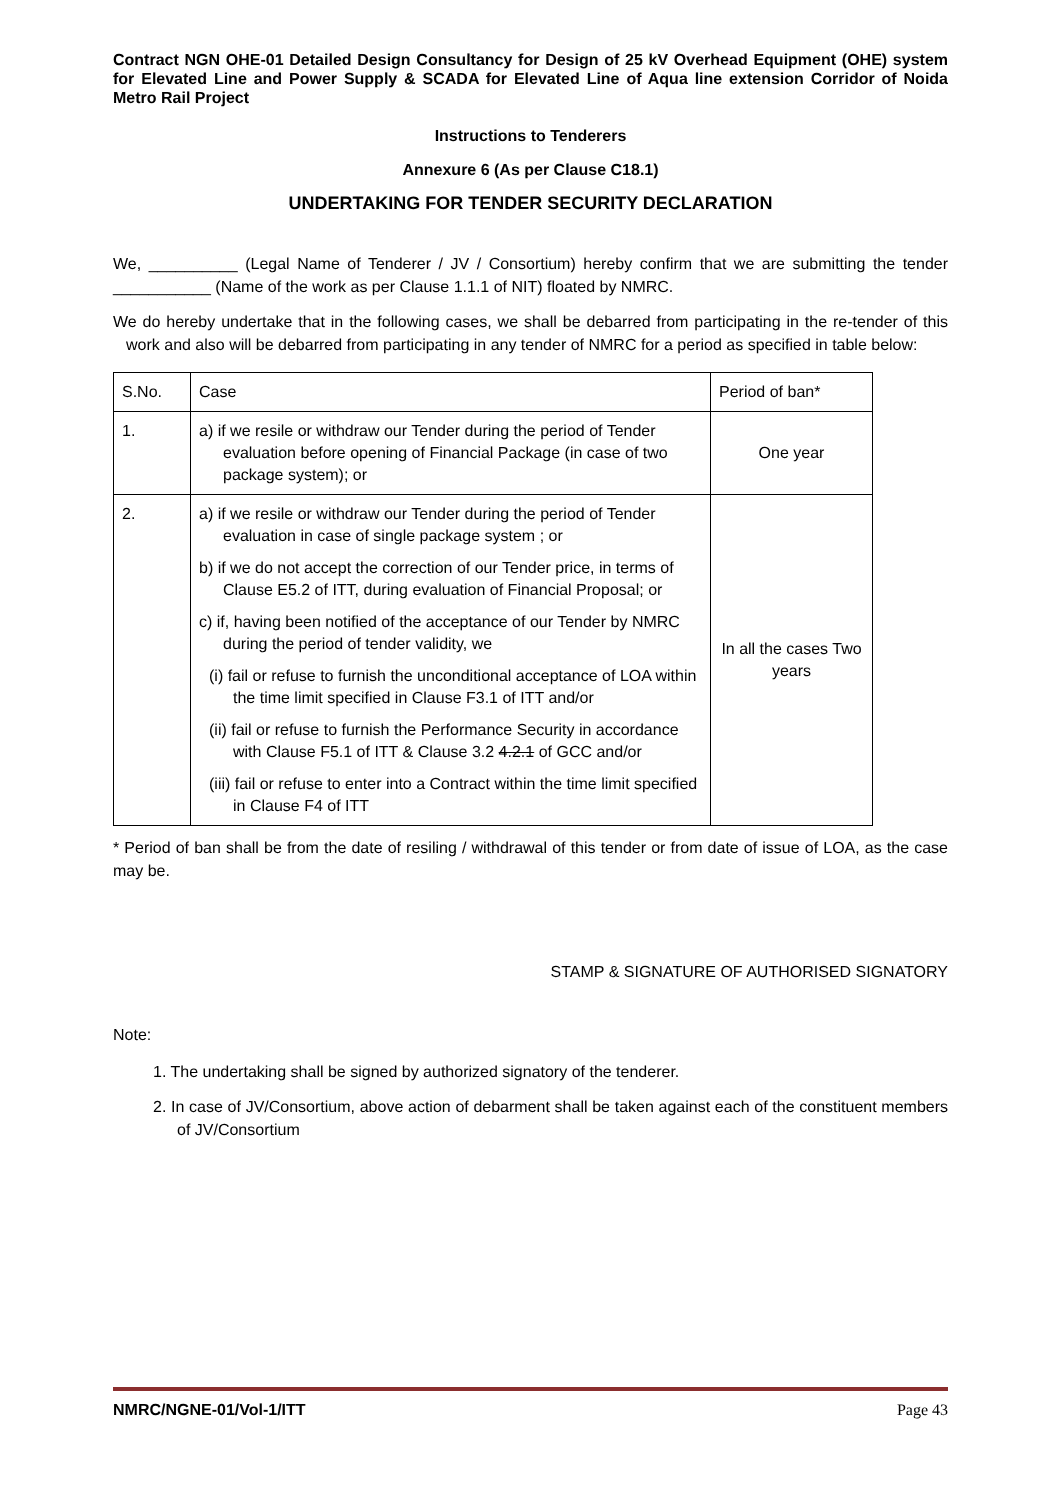Contract NGN OHE-01 Detailed Design Consultancy for Design of 25 kV Overhead Equipment (OHE) system for Elevated Line and Power Supply & SCADA for Elevated Line of Aqua line extension Corridor of Noida Metro Rail Project
Instructions to Tenderers
Annexure 6 (As per Clause C18.1)
UNDERTAKING FOR TENDER SECURITY DECLARATION
We, __________ (Legal Name of Tenderer / JV / Consortium) hereby confirm that we are submitting the tender ___________ (Name of the work as per Clause 1.1.1 of NIT) floated by NMRC.
We do hereby undertake that in the following cases, we shall be debarred from participating in the re-tender of this work and also will be debarred from participating in any tender of NMRC for a period as specified in table below:
| S.No. | Case | Period of ban* |
| 1. | a) if we resile or withdraw our Tender during the period of Tender evaluation before opening of Financial Package (in case of two package system); or | One year |
| 2. | a) if we resile or withdraw our Tender during the period of Tender evaluation in case of single package system ; or b) if we do not accept the correction of our Tender price, in terms of Clause E5.2 of ITT, during evaluation of Financial Proposal; or c) if, having been notified of the acceptance of our Tender by NMRC during the period of tender validity, we (i) fail or refuse to furnish the unconditional acceptance of LOA within the time limit specified in Clause F3.1 of ITT and/or (ii) fail or refuse to furnish the Performance Security in accordance with Clause F5.1 of ITT & Clause 3.2 4.2.1 of GCC and/or (iii) fail or refuse to enter into a Contract within the time limit specified in Clause F4 of ITT | In all the cases Two years |
* Period of ban shall be from the date of resiling / withdrawal of this tender or from date of issue of LOA, as the case may be.
STAMP & SIGNATURE OF AUTHORISED SIGNATORY
Note:
1. The undertaking shall be signed by authorized signatory of the tenderer.
2. In case of JV/Consortium, above action of debarment shall be taken against each of the constituent members of JV/Consortium
NMRC/NGNE-01/Vol-1/ITT Page 43